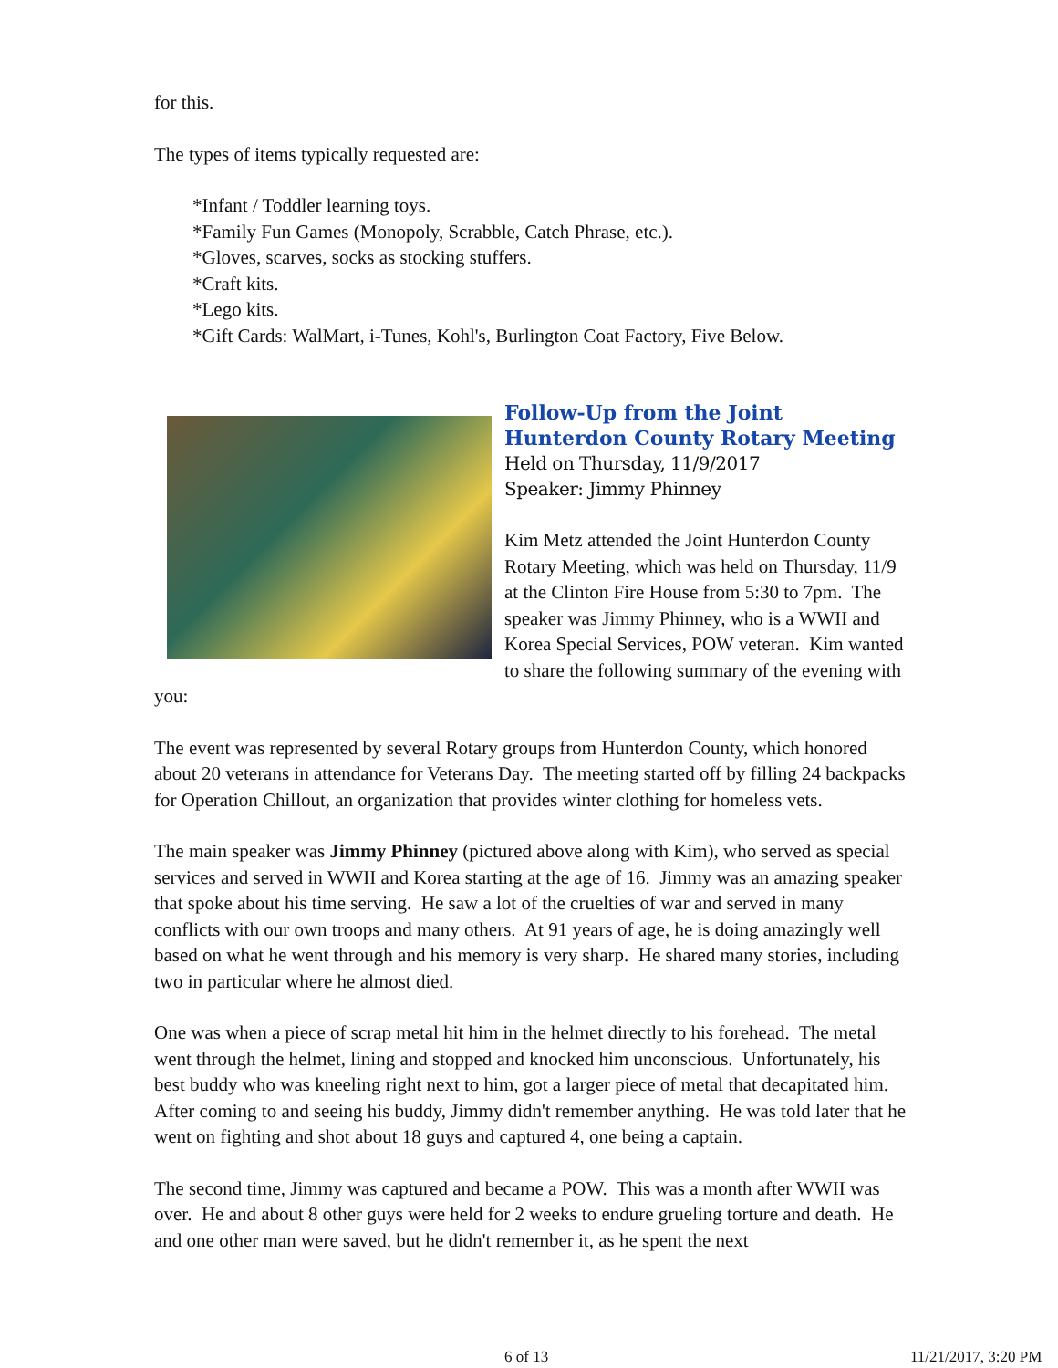for this.
The types of items typically requested are:
*Infant / Toddler learning toys.
*Family Fun Games (Monopoly, Scrabble, Catch Phrase, etc.).
*Gloves, scarves, socks as stocking stuffers.
*Craft kits.
*Lego kits.
*Gift Cards: WalMart, i-Tunes, Kohl's, Burlington Coat Factory, Five Below.
Follow-Up from the Joint Hunterdon County Rotary Meeting
Held on Thursday, 11/9/2017
Speaker: Jimmy Phinney
Kim Metz attended the Joint Hunterdon County Rotary Meeting, which was held on Thursday, 11/9 at the Clinton Fire House from 5:30 to 7pm. The speaker was Jimmy Phinney, who is a WWII and Korea Special Services, POW veteran. Kim wanted to share the following summary of the evening with you:
The event was represented by several Rotary groups from Hunterdon County, which honored about 20 veterans in attendance for Veterans Day. The meeting started off by filling 24 backpacks for Operation Chillout, an organization that provides winter clothing for homeless vets.
The main speaker was Jimmy Phinney (pictured above along with Kim), who served as special services and served in WWII and Korea starting at the age of 16. Jimmy was an amazing speaker that spoke about his time serving. He saw a lot of the cruelties of war and served in many conflicts with our own troops and many others. At 91 years of age, he is doing amazingly well based on what he went through and his memory is very sharp. He shared many stories, including two in particular where he almost died.
One was when a piece of scrap metal hit him in the helmet directly to his forehead. The metal went through the helmet, lining and stopped and knocked him unconscious. Unfortunately, his best buddy who was kneeling right next to him, got a larger piece of metal that decapitated him. After coming to and seeing his buddy, Jimmy didn't remember anything. He was told later that he went on fighting and shot about 18 guys and captured 4, one being a captain.
The second time, Jimmy was captured and became a POW. This was a month after WWII was over. He and about 8 other guys were held for 2 weeks to endure grueling torture and death. He and one other man were saved, but he didn't remember it, as he spent the next
6 of 13 11/21/2017, 3:20 PM